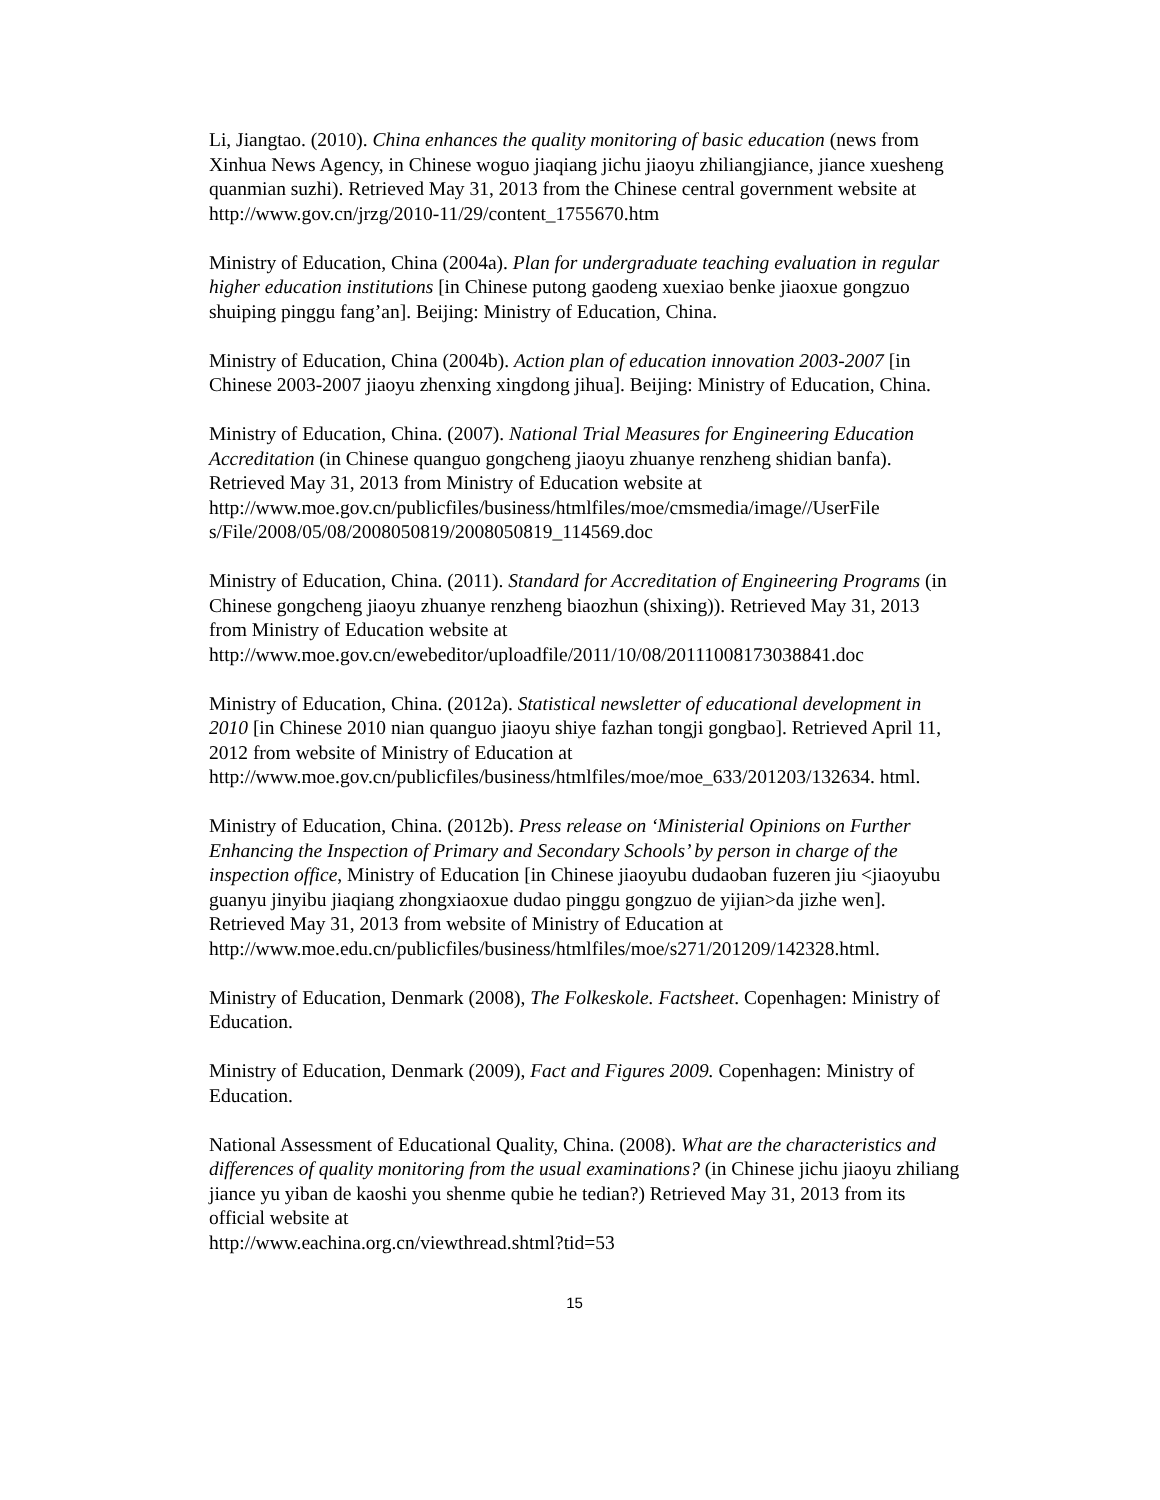Li, Jiangtao. (2010). China enhances the quality monitoring of basic education (news from Xinhua News Agency, in Chinese woguo jiaqiang jichu jiaoyu zhiliangjiance, jiance xuesheng quanmian suzhi). Retrieved May 31, 2013 from the Chinese central government website at http://www.gov.cn/jrzg/2010-11/29/content_1755670.htm
Ministry of Education, China (2004a). Plan for undergraduate teaching evaluation in regular higher education institutions [in Chinese putong gaodeng xuexiao benke jiaoxue gongzuo shuiping pinggu fang’an]. Beijing: Ministry of Education, China.
Ministry of Education, China (2004b). Action plan of education innovation 2003-2007 [in Chinese 2003-2007 jiaoyu zhenxing xingdong jihua]. Beijing: Ministry of Education, China.
Ministry of Education, China. (2007). National Trial Measures for Engineering Education Accreditation (in Chinese quanguo gongcheng jiaoyu zhuanye renzheng shidian banfa). Retrieved May 31, 2013 from Ministry of Education website at http://www.moe.gov.cn/publicfiles/business/htmlfiles/moe/cmsmedia/image//UserFile s/File/2008/05/08/2008050819/2008050819_114569.doc
Ministry of Education, China. (2011). Standard for Accreditation of Engineering Programs (in Chinese gongcheng jiaoyu zhuanye renzheng biaozhun (shixing)). Retrieved May 31, 2013 from Ministry of Education website at http://www.moe.gov.cn/ewebeditor/uploadfile/2011/10/08/20111008173038841.doc
Ministry of Education, China. (2012a). Statistical newsletter of educational development in 2010 [in Chinese 2010 nian quanguo jiaoyu shiye fazhan tongji gongbao]. Retrieved April 11, 2012 from website of Ministry of Education at http://www.moe.gov.cn/publicfiles/business/htmlfiles/moe/moe_633/201203/132634. html.
Ministry of Education, China. (2012b). Press release on ‘Ministerial Opinions on Further Enhancing the Inspection of Primary and Secondary Schools’ by person in charge of the inspection office, Ministry of Education [in Chinese jiaoyubu dudaoban fuzeren jiu <jiaoyubu guanyu jinyibu jiaqiang zhongxiaoxue dudao pinggu gongzuo de yijian>da jizhe wen]. Retrieved May 31, 2013 from website of Ministry of Education at
http://www.moe.edu.cn/publicfiles/business/htmlfiles/moe/s271/201209/142328.html.
Ministry of Education, Denmark (2008), The Folkeskole. Factsheet. Copenhagen: Ministry of Education.
Ministry of Education, Denmark (2009), Fact and Figures 2009. Copenhagen: Ministry of Education.
National Assessment of Educational Quality, China. (2008). What are the characteristics and differences of quality monitoring from the usual examinations? (in Chinese jichu jiaoyu zhiliang jiance yu yiban de kaoshi you shenme qubie he tedian?) Retrieved May 31, 2013 from its official website at
http://www.eachina.org.cn/viewthread.shtml?tid=53
15